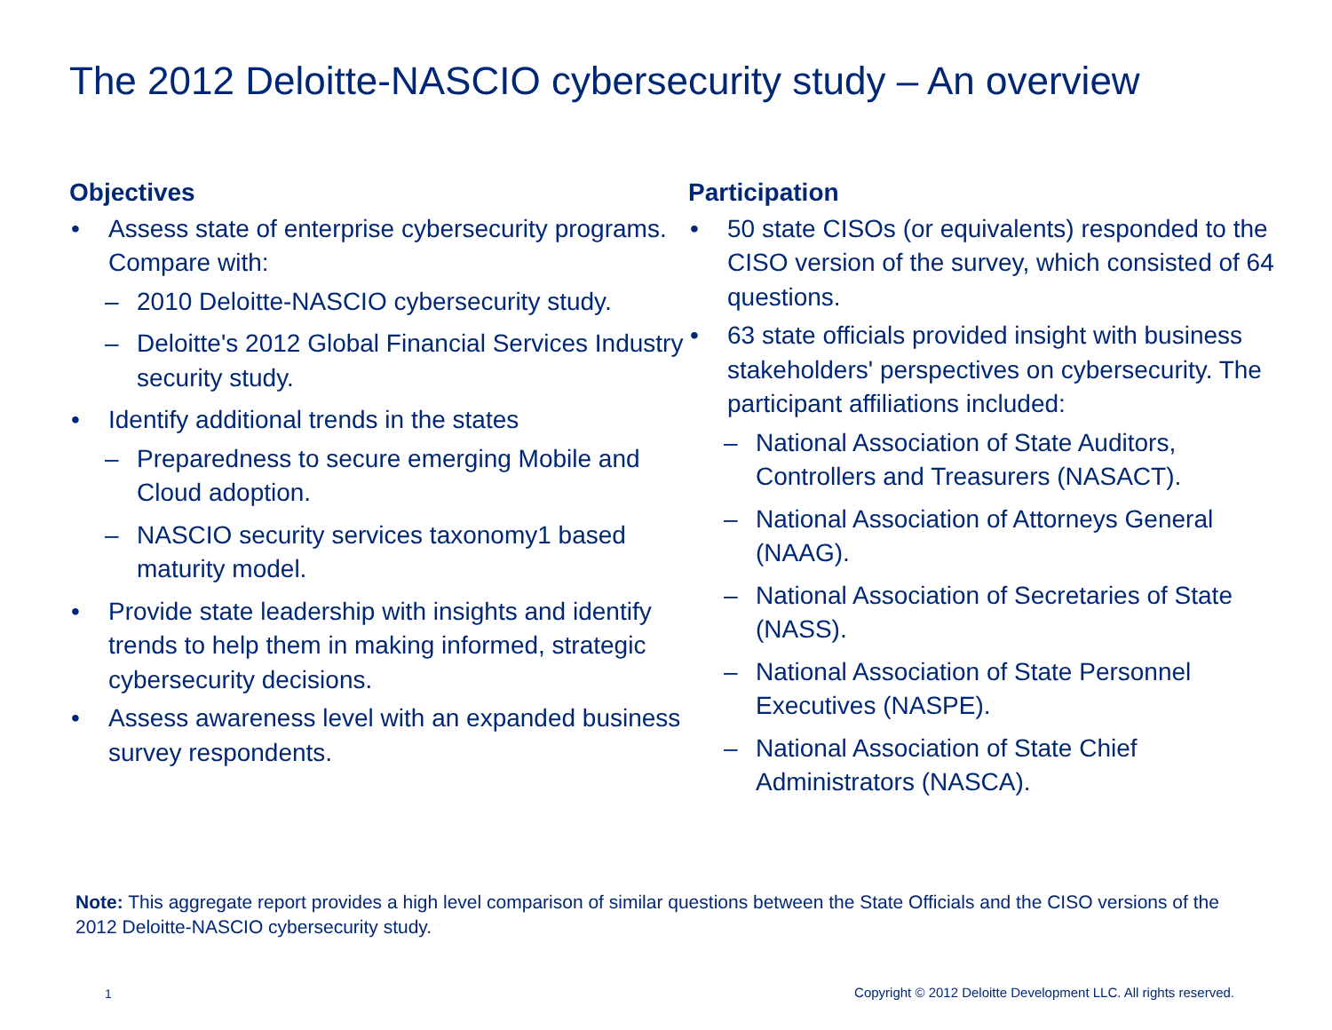The 2012 Deloitte-NASCIO cybersecurity study – An overview
Objectives
• Assess state of enterprise cybersecurity programs. Compare with:
– 2010 Deloitte-NASCIO cybersecurity study.
– Deloitte's 2012 Global Financial Services Industry security study.
• Identify additional trends in the states
– Preparedness to secure emerging Mobile and Cloud adoption.
– NASCIO security services taxonomy1 based maturity model.
• Provide state leadership with insights and identify trends to help them in making informed, strategic cybersecurity decisions.
• Assess awareness level with an expanded business survey respondents.
Participation
• 50 state CISOs (or equivalents) responded to the CISO version of the survey, which consisted of 64 questions.
• 63 state officials provided insight with business stakeholders' perspectives on cybersecurity. The participant affiliations included:
– National Association of State Auditors, Controllers and Treasurers (NASACT).
– National Association of Attorneys General (NAAG).
– National Association of Secretaries of State (NASS).
– National Association of State Personnel Executives (NASPE).
– National Association of State Chief Administrators (NASCA).
Note: This aggregate report provides a high level comparison of similar questions between the State Officials and the CISO versions of the 2012 Deloitte-NASCIO cybersecurity study.
1
Copyright © 2012 Deloitte Development LLC. All rights reserved.